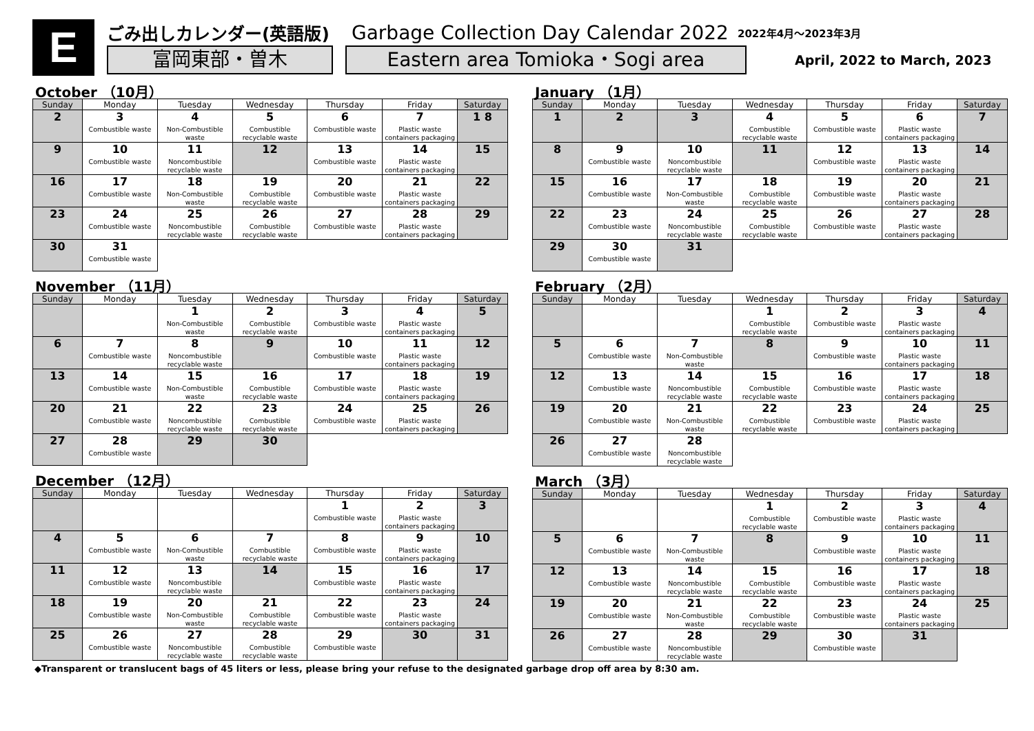E
ごみ出しカレンダー(英語版) Garbage Collection Day Calendar 2022 2022年4月～2023年3月
富岡東部・曽木 Eastern area Tomioka・Sogi area
April, 2022 to March, 2023
October （10月）
| Sunday | Monday | Tuesday | Wednesday | Thursday | Friday | Saturday |
| --- | --- | --- | --- | --- | --- | --- |
| 2 | 3 Combustible waste | 4 Non-Combustible waste | 5 Combustible recyclable waste | 6 Combustible waste | 7 Plastic waste containers packaging | 1 8 |
| 9 | 10 Combustible waste | 11 Noncombustible recyclable waste | 12 | 13 Combustible waste | 14 Plastic waste containers packaging | 15 |
| 16 | 17 Combustible waste | 18 Non-Combustible waste | 19 Combustible recyclable waste | 20 Combustible waste | 21 Plastic waste containers packaging | 22 |
| 23 | 24 Combustible waste | 25 Noncombustible recyclable waste | 26 Combustible recyclable waste | 27 Combustible waste | 28 Plastic waste containers packaging | 29 |
| 30 | 31 Combustible waste | | | | | |
November （11月）
| Sunday | Monday | Tuesday | Wednesday | Thursday | Friday | Saturday |
| --- | --- | --- | --- | --- | --- | --- |
| | | 1 Non-Combustible waste | 2 Combustible recyclable waste | 3 Combustible waste | 4 Plastic waste containers packaging | 5 |
| 6 | 7 Combustible waste | 8 Noncombustible recyclable waste | 9 | 10 Combustible waste | 11 Plastic waste containers packaging | 12 |
| 13 | 14 Combustible waste | 15 Non-Combustible waste | 16 Combustible recyclable waste | 17 Combustible waste | 18 Plastic waste containers packaging | 19 |
| 20 | 21 Combustible waste | 22 Noncombustible recyclable waste | 23 Combustible recyclable waste | 24 Combustible waste | 25 Plastic waste containers packaging | 26 |
| 27 | 28 Combustible waste | 29 | 30 | | | |
December （12月）
| Sunday | Monday | Tuesday | Wednesday | Thursday | Friday | Saturday |
| --- | --- | --- | --- | --- | --- | --- |
| | | | | 1 Combustible waste | 2 Plastic waste containers packaging | 3 |
| 4 | 5 Combustible waste | 6 Non-Combustible waste | 7 Combustible recyclable waste | 8 Combustible waste | 9 Plastic waste containers packaging | 10 |
| 11 | 12 Combustible waste | 13 Noncombustible recyclable waste | 14 | 15 Combustible waste | 16 Plastic waste containers packaging | 17 |
| 18 | 19 Combustible waste | 20 Non-Combustible waste | 21 Combustible recyclable waste | 22 Combustible waste | 23 Plastic waste containers packaging | 24 |
| 25 | 26 Combustible waste | 27 Noncombustible recyclable waste | 28 Combustible recyclable waste | 29 Combustible waste | 30 | 31 |
January （1月）
| Sunday | Monday | Tuesday | Wednesday | Thursday | Friday | Saturday |
| --- | --- | --- | --- | --- | --- | --- |
| 1 | 2 | 3 | 4 Combustible recyclable waste | 5 Combustible waste | 6 Plastic waste containers packaging | 7 |
| 8 | 9 Combustible waste | 10 Noncombustible recyclable waste | 11 | 12 Combustible waste | 13 Plastic waste containers packaging | 14 |
| 15 | 16 Combustible waste | 17 Non-Combustible waste | 18 Combustible recyclable waste | 19 Combustible waste | 20 Plastic waste containers packaging | 21 |
| 22 | 23 Combustible waste | 24 Noncombustible recyclable waste | 25 Combustible recyclable waste | 26 Combustible waste | 27 Plastic waste containers packaging | 28 |
| 29 | 30 Combustible waste | 31 | | | | |
February （2月）
| Sunday | Monday | Tuesday | Wednesday | Thursday | Friday | Saturday |
| --- | --- | --- | --- | --- | --- | --- |
| | | | 1 Combustible recyclable waste | 2 Combustible waste | 3 Plastic waste containers packaging | 4 |
| 5 | 6 Combustible waste | 7 Non-Combustible waste | 8 | 9 Combustible waste | 10 Plastic waste containers packaging | 11 |
| 12 | 13 Combustible waste | 14 Noncombustible recyclable waste | 15 Combustible recyclable waste | 16 Combustible waste | 17 Plastic waste containers packaging | 18 |
| 19 | 20 Combustible waste | 21 Non-Combustible waste | 22 Combustible recyclable waste | 23 Combustible waste | 24 Plastic waste containers packaging | 25 |
| 26 | 27 Combustible waste | 28 Noncombustible recyclable waste | | | | |
March （3月）
| Sunday | Monday | Tuesday | Wednesday | Thursday | Friday | Saturday |
| --- | --- | --- | --- | --- | --- | --- |
| | | | 1 Combustible recyclable waste | 2 Combustible waste | 3 Plastic waste containers packaging | 4 |
| 5 | 6 Combustible waste | 7 Non-Combustible waste | 8 | 9 Combustible waste | 10 Plastic waste containers packaging | 11 |
| 12 | 13 Combustible waste | 14 Noncombustible recyclable waste | 15 Combustible recyclable waste | 16 Combustible waste | 17 Plastic waste containers packaging | 18 |
| 19 | 20 Combustible waste | 21 Non-Combustible waste | 22 Combustible recyclable waste | 23 Combustible waste | 24 Plastic waste containers packaging | 25 |
| 26 | 27 Combustible waste | 28 Noncombustible recyclable waste | 29 | 30 Combustible waste | 31 | |
◆Transparent or translucent bags of 45 liters or less, please bring your refuse to the designated garbage drop off area by 8:30 am.